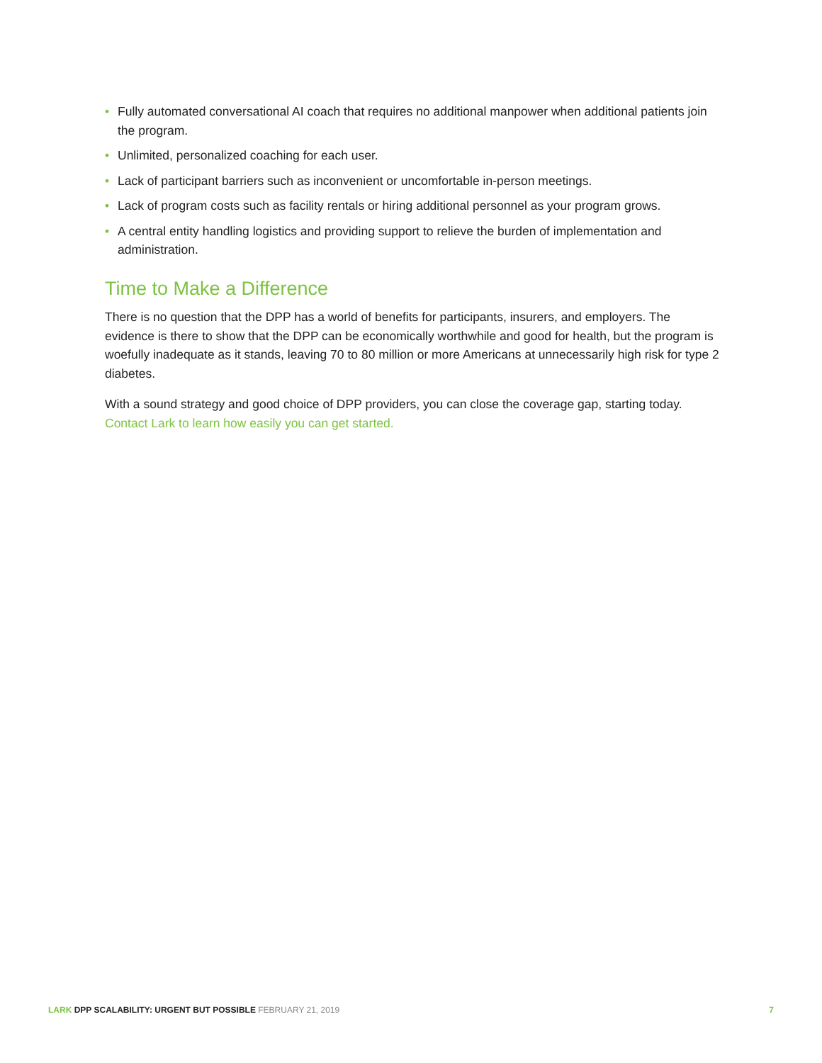• Fully automated conversational AI coach that requires no additional manpower when additional patients join the program.
• Unlimited, personalized coaching for each user.
• Lack of participant barriers such as inconvenient or uncomfortable in-person meetings.
• Lack of program costs such as facility rentals or hiring additional personnel as your program grows.
• A central entity handling logistics and providing support to relieve the burden of implementation and administration.
Time to Make a Difference
There is no question that the DPP has a world of benefits for participants, insurers, and employers. The evidence is there to show that the DPP can be economically worthwhile and good for health, but the program is woefully inadequate as it stands, leaving 70 to 80 million or more Americans at unnecessarily high risk for type 2 diabetes.
With a sound strategy and good choice of DPP providers, you can close the coverage gap, starting today. Contact Lark to learn how easily you can get started.
LARK DPP SCALABILITY: URGENT BUT POSSIBLE FEBRUARY 21, 2019
7